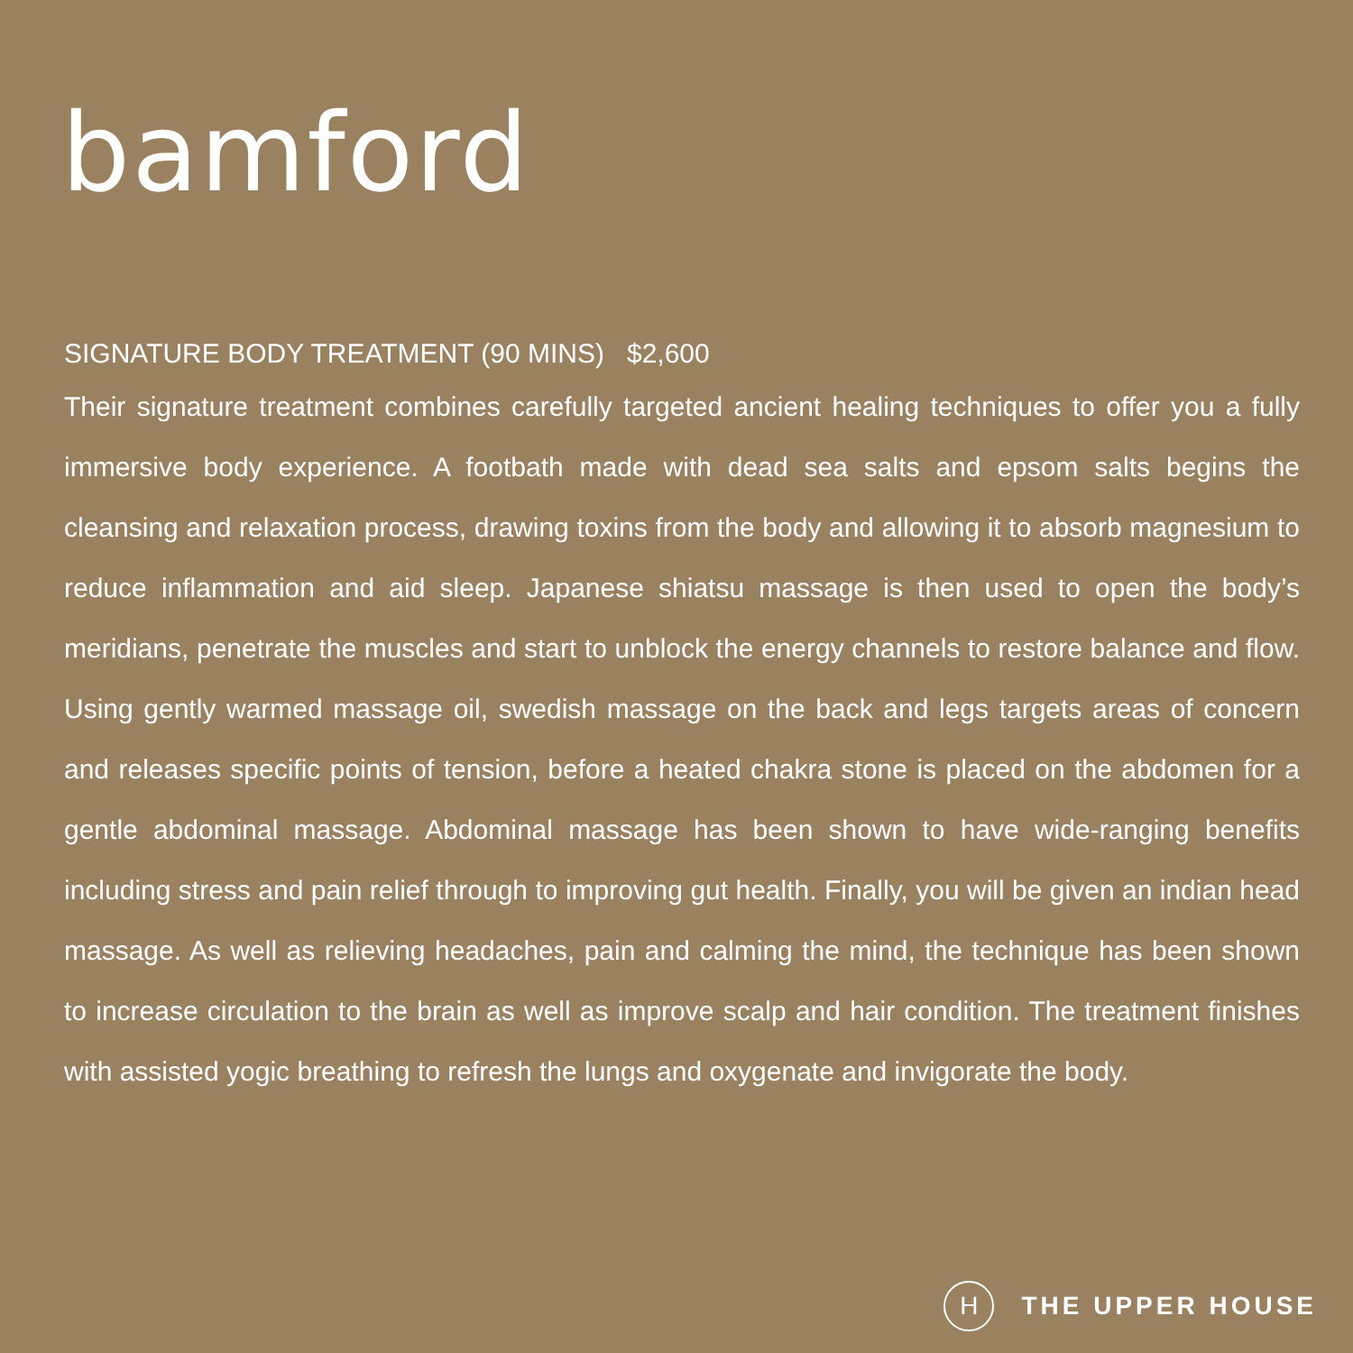bamford
SIGNATURE BODY TREATMENT (90 MINS) $2,600
Their signature treatment combines carefully targeted ancient healing techniques to offer you a fully immersive body experience. A footbath made with dead sea salts and epsom salts begins the cleansing and relaxation process, drawing toxins from the body and allowing it to absorb magnesium to reduce inflammation and aid sleep. Japanese shiatsu massage is then used to open the body’s meridians, penetrate the muscles and start to unblock the energy channels to restore balance and flow. Using gently warmed massage oil, swedish massage on the back and legs targets areas of concern and releases specific points of tension, before a heated chakra stone is placed on the abdomen for a gentle abdominal massage. Abdominal massage has been shown to have wide-ranging benefits including stress and pain relief through to improving gut health. Finally, you will be given an indian head massage. As well as relieving headaches, pain and calming the mind, the technique has been shown to increase circulation to the brain as well as improve scalp and hair condition. The treatment finishes with assisted yogic breathing to refresh the lungs and oxygenate and invigorate the body.
H
THE UPPER HOUSE